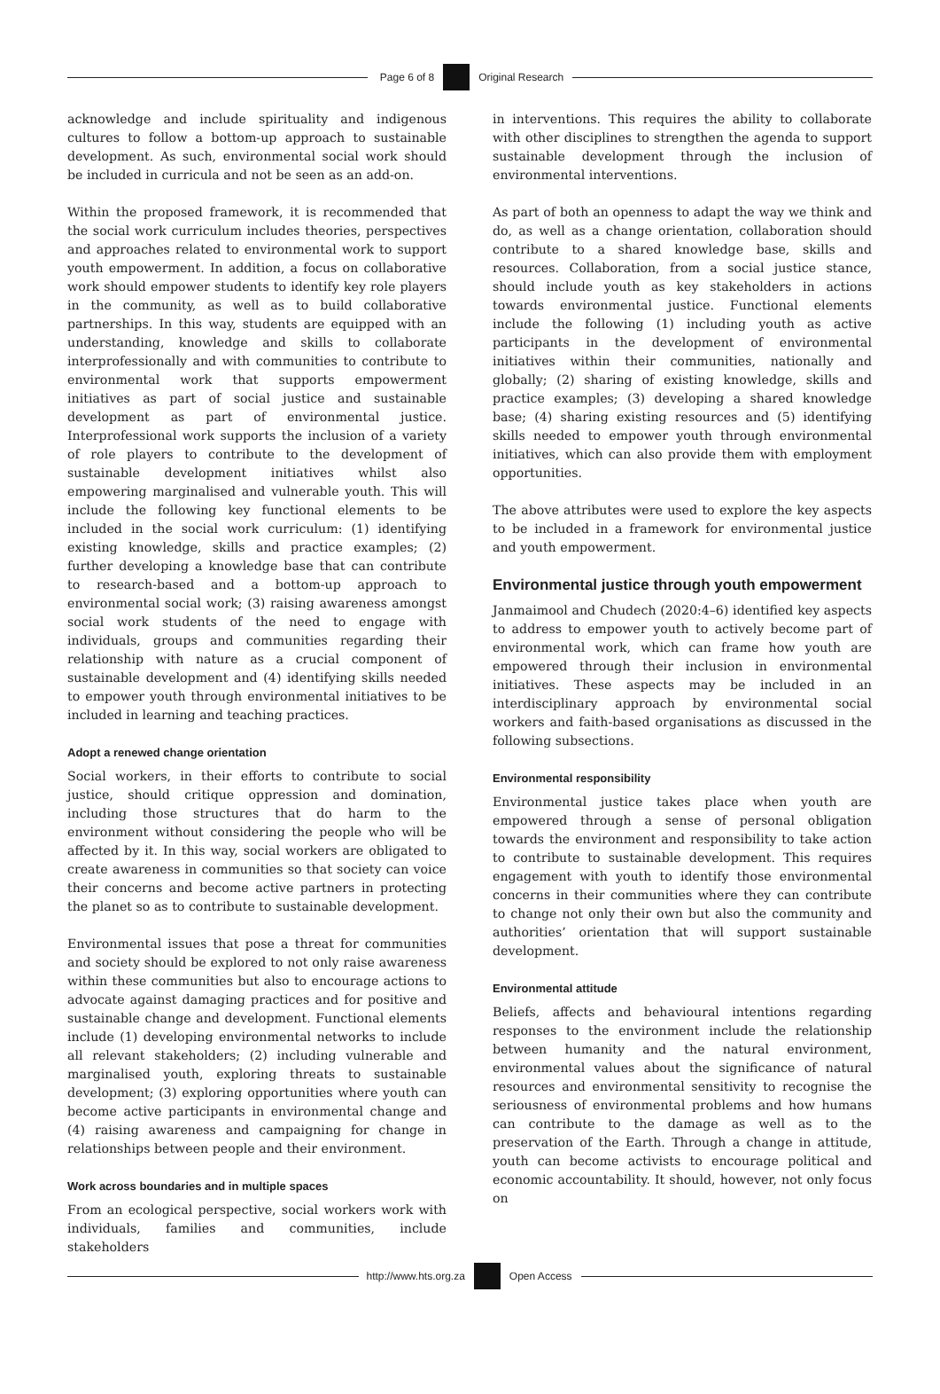Page 6 of 8 Original Research
acknowledge and include spirituality and indigenous cultures to follow a bottom-up approach to sustainable development. As such, environmental social work should be included in curricula and not be seen as an add-on.
Within the proposed framework, it is recommended that the social work curriculum includes theories, perspectives and approaches related to environmental work to support youth empowerment. In addition, a focus on collaborative work should empower students to identify key role players in the community, as well as to build collaborative partnerships. In this way, students are equipped with an understanding, knowledge and skills to collaborate interprofessionally and with communities to contribute to environmental work that supports empowerment initiatives as part of social justice and sustainable development as part of environmental justice. Interprofessional work supports the inclusion of a variety of role players to contribute to the development of sustainable development initiatives whilst also empowering marginalised and vulnerable youth. This will include the following key functional elements to be included in the social work curriculum: (1) identifying existing knowledge, skills and practice examples; (2) further developing a knowledge base that can contribute to research-based and a bottom-up approach to environmental social work; (3) raising awareness amongst social work students of the need to engage with individuals, groups and communities regarding their relationship with nature as a crucial component of sustainable development and (4) identifying skills needed to empower youth through environmental initiatives to be included in learning and teaching practices.
Adopt a renewed change orientation
Social workers, in their efforts to contribute to social justice, should critique oppression and domination, including those structures that do harm to the environment without considering the people who will be affected by it. In this way, social workers are obligated to create awareness in communities so that society can voice their concerns and become active partners in protecting the planet so as to contribute to sustainable development.
Environmental issues that pose a threat for communities and society should be explored to not only raise awareness within these communities but also to encourage actions to advocate against damaging practices and for positive and sustainable change and development. Functional elements include (1) developing environmental networks to include all relevant stakeholders; (2) including vulnerable and marginalised youth, exploring threats to sustainable development; (3) exploring opportunities where youth can become active participants in environmental change and (4) raising awareness and campaigning for change in relationships between people and their environment.
Work across boundaries and in multiple spaces
From an ecological perspective, social workers work with individuals, families and communities, include stakeholders
in interventions. This requires the ability to collaborate with other disciplines to strengthen the agenda to support sustainable development through the inclusion of environmental interventions.
As part of both an openness to adapt the way we think and do, as well as a change orientation, collaboration should contribute to a shared knowledge base, skills and resources. Collaboration, from a social justice stance, should include youth as key stakeholders in actions towards environmental justice. Functional elements include the following (1) including youth as active participants in the development of environmental initiatives within their communities, nationally and globally; (2) sharing of existing knowledge, skills and practice examples; (3) developing a shared knowledge base; (4) sharing existing resources and (5) identifying skills needed to empower youth through environmental initiatives, which can also provide them with employment opportunities.
The above attributes were used to explore the key aspects to be included in a framework for environmental justice and youth empowerment.
Environmental justice through youth empowerment
Janmaimool and Chudech (2020:4–6) identified key aspects to address to empower youth to actively become part of environmental work, which can frame how youth are empowered through their inclusion in environmental initiatives. These aspects may be included in an interdisciplinary approach by environmental social workers and faith-based organisations as discussed in the following subsections.
Environmental responsibility
Environmental justice takes place when youth are empowered through a sense of personal obligation towards the environment and responsibility to take action to contribute to sustainable development. This requires engagement with youth to identify those environmental concerns in their communities where they can contribute to change not only their own but also the community and authorities’ orientation that will support sustainable development.
Environmental attitude
Beliefs, affects and behavioural intentions regarding responses to the environment include the relationship between humanity and the natural environment, environmental values about the significance of natural resources and environmental sensitivity to recognise the seriousness of environmental problems and how humans can contribute to the damage as well as to the preservation of the Earth. Through a change in attitude, youth can become activists to encourage political and economic accountability. It should, however, not only focus on
http://www.hts.org.za Open Access